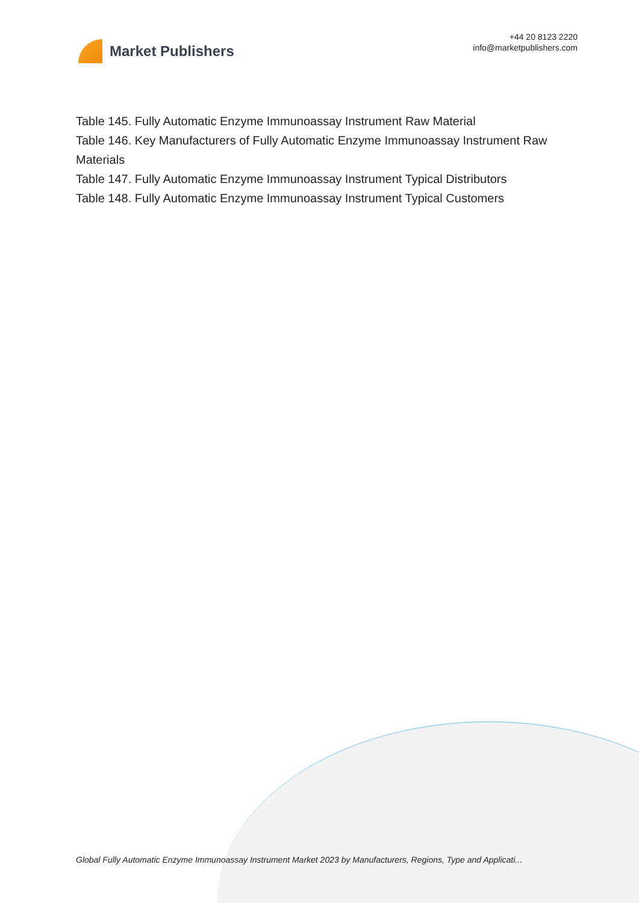Market Publishers
+44 20 8123 2220
info@marketpublishers.com
Table 145. Fully Automatic Enzyme Immunoassay Instrument Raw Material
Table 146. Key Manufacturers of Fully Automatic Enzyme Immunoassay Instrument Raw Materials
Table 147. Fully Automatic Enzyme Immunoassay Instrument Typical Distributors
Table 148. Fully Automatic Enzyme Immunoassay Instrument Typical Customers
Global Fully Automatic Enzyme Immunoassay Instrument Market 2023 by Manufacturers, Regions, Type and Applicati...